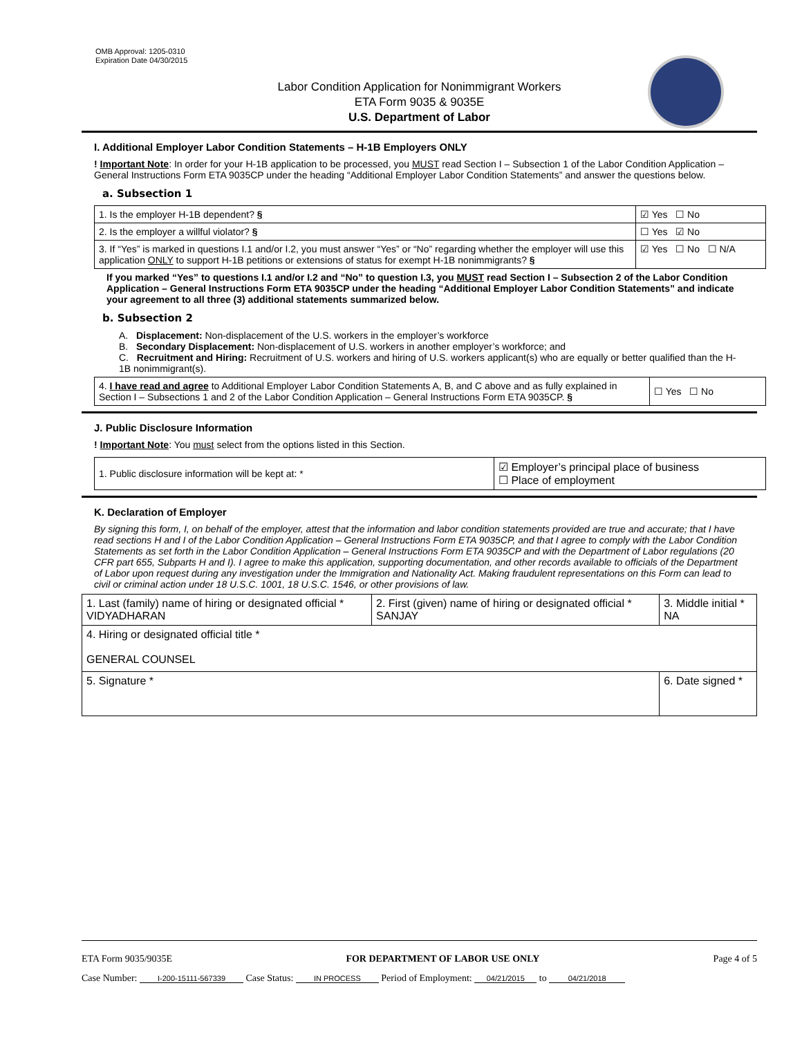OMB Approval: 1205-0310
Expiration Date 04/30/2015
Labor Condition Application for Nonimmigrant Workers
ETA Form 9035 & 9035E
U.S. Department of Labor
I. Additional Employer Labor Condition Statements – H-1B Employers ONLY
! Important Note: In order for your H-1B application to be processed, you MUST read Section I – Subsection 1 of the Labor Condition Application – General Instructions Form ETA 9035CP under the heading “Additional Employer Labor Condition Statements” and answer the questions below.
a. Subsection 1
| 1. Is the employer H-1B dependent? § | ☑ Yes ☐ No |
| 2. Is the employer a willful violator? § | ☐ Yes ☑ No |
| 3. If “Yes” is marked in questions I.1 and/or I.2, you must answer “Yes” or “No” regarding whether the employer will use this application ONLY to support H-1B petitions or extensions of status for exempt H-1B nonimmigrants? § | ☑ Yes ☐ No ☐ N/A |
If you marked “Yes” to questions I.1 and/or I.2 and “No” to question I.3, you MUST read Section I – Subsection 2 of the Labor Condition Application – General Instructions Form ETA 9035CP under the heading “Additional Employer Labor Condition Statements” and indicate your agreement to all three (3) additional statements summarized below.
b. Subsection 2
A. Displacement: Non-displacement of the U.S. workers in the employer’s workforce
B. Secondary Displacement: Non-displacement of U.S. workers in another employer’s workforce; and
C. Recruitment and Hiring: Recruitment of U.S. workers and hiring of U.S. workers applicant(s) who are equally or better qualified than the H-1B nonimmigrant(s).
| 4. I have read and agree to Additional Employer Labor Condition Statements A, B, and C above and as fully explained in Section I – Subsections 1 and 2 of the Labor Condition Application – General Instructions Form ETA 9035CP. § | ☐ Yes ☐ No |
J. Public Disclosure Information
! Important Note: You must select from the options listed in this Section.
| 1. Public disclosure information will be kept at: * | ☑ Employer’s principal place of business ☐ Place of employment |
K. Declaration of Employer
By signing this form, I, on behalf of the employer, attest that the information and labor condition statements provided are true and accurate; that I have read sections H and I of the Labor Condition Application – General Instructions Form ETA 9035CP, and that I agree to comply with the Labor Condition Statements as set forth in the Labor Condition Application – General Instructions Form ETA 9035CP and with the Department of Labor regulations (20 CFR part 655, Subparts H and I). I agree to make this application, supporting documentation, and other records available to officials of the Department of Labor upon request during any investigation under the Immigration and Nationality Act. Making fraudulent representations on this Form can lead to civil or criminal action under 18 U.S.C. 1001, 18 U.S.C. 1546, or other provisions of law.
| 1. Last (family) name of hiring or designated official * VIDYADHARAN | 2. First (given) name of hiring or designated official * SANJAY | 3. Middle initial * NA |
| 4. Hiring or designated official title * GENERAL COUNSEL | | |
| 5. Signature * | | 6. Date signed * |
ETA Form 9035/9035E FOR DEPARTMENT OF LABOR USE ONLY Page 4 of 5
Case Number: I-200-15111-567339 Case Status: IN PROCESS Period of Employment: 04/21/2015 to 04/21/2018